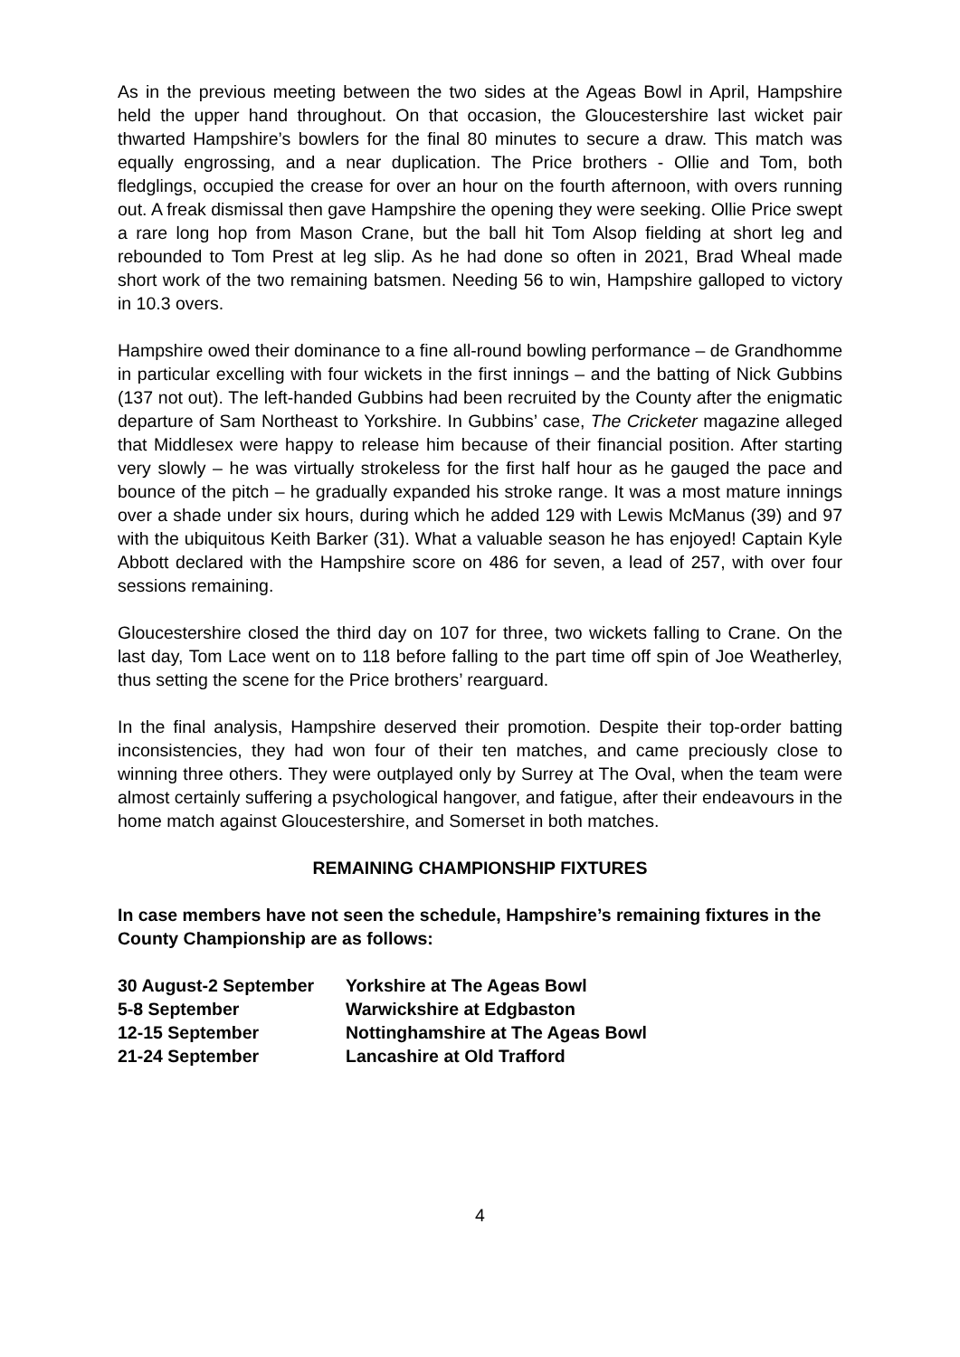As in the previous meeting between the two sides at the Ageas Bowl in April, Hampshire held the upper hand throughout. On that occasion, the Gloucestershire last wicket pair thwarted Hampshire’s bowlers for the final 80 minutes to secure a draw. This match was equally engrossing, and a near duplication. The Price brothers - Ollie and Tom, both fledglings, occupied the crease for over an hour on the fourth afternoon, with overs running out. A freak dismissal then gave Hampshire the opening they were seeking. Ollie Price swept a rare long hop from Mason Crane, but the ball hit Tom Alsop fielding at short leg and rebounded to Tom Prest at leg slip. As he had done so often in 2021, Brad Wheal made short work of the two remaining batsmen. Needing 56 to win, Hampshire galloped to victory in 10.3 overs.
Hampshire owed their dominance to a fine all-round bowling performance – de Grandhomme in particular excelling with four wickets in the first innings – and the batting of Nick Gubbins (137 not out). The left-handed Gubbins had been recruited by the County after the enigmatic departure of Sam Northeast to Yorkshire. In Gubbins’ case, The Cricketer magazine alleged that Middlesex were happy to release him because of their financial position. After starting very slowly – he was virtually strokeless for the first half hour as he gauged the pace and bounce of the pitch – he gradually expanded his stroke range. It was a most mature innings over a shade under six hours, during which he added 129 with Lewis McManus (39) and 97 with the ubiquitous Keith Barker (31). What a valuable season he has enjoyed! Captain Kyle Abbott declared with the Hampshire score on 486 for seven, a lead of 257, with over four sessions remaining.
Gloucestershire closed the third day on 107 for three, two wickets falling to Crane. On the last day, Tom Lace went on to 118 before falling to the part time off spin of Joe Weatherley, thus setting the scene for the Price brothers’ rearguard.
In the final analysis, Hampshire deserved their promotion. Despite their top-order batting inconsistencies, they had won four of their ten matches, and came preciously close to winning three others. They were outplayed only by Surrey at The Oval, when the team were almost certainly suffering a psychological hangover, and fatigue, after their endeavours in the home match against Gloucestershire, and Somerset in both matches.
REMAINING CHAMPIONSHIP FIXTURES
In case members have not seen the schedule, Hampshire’s remaining fixtures in the County Championship are as follows:
| 30 August-2 September | Yorkshire at The Ageas Bowl |
| 5-8 September | Warwickshire at Edgbaston |
| 12-15 September | Nottinghamshire at The Ageas Bowl |
| 21-24 September | Lancashire at Old Trafford |
4